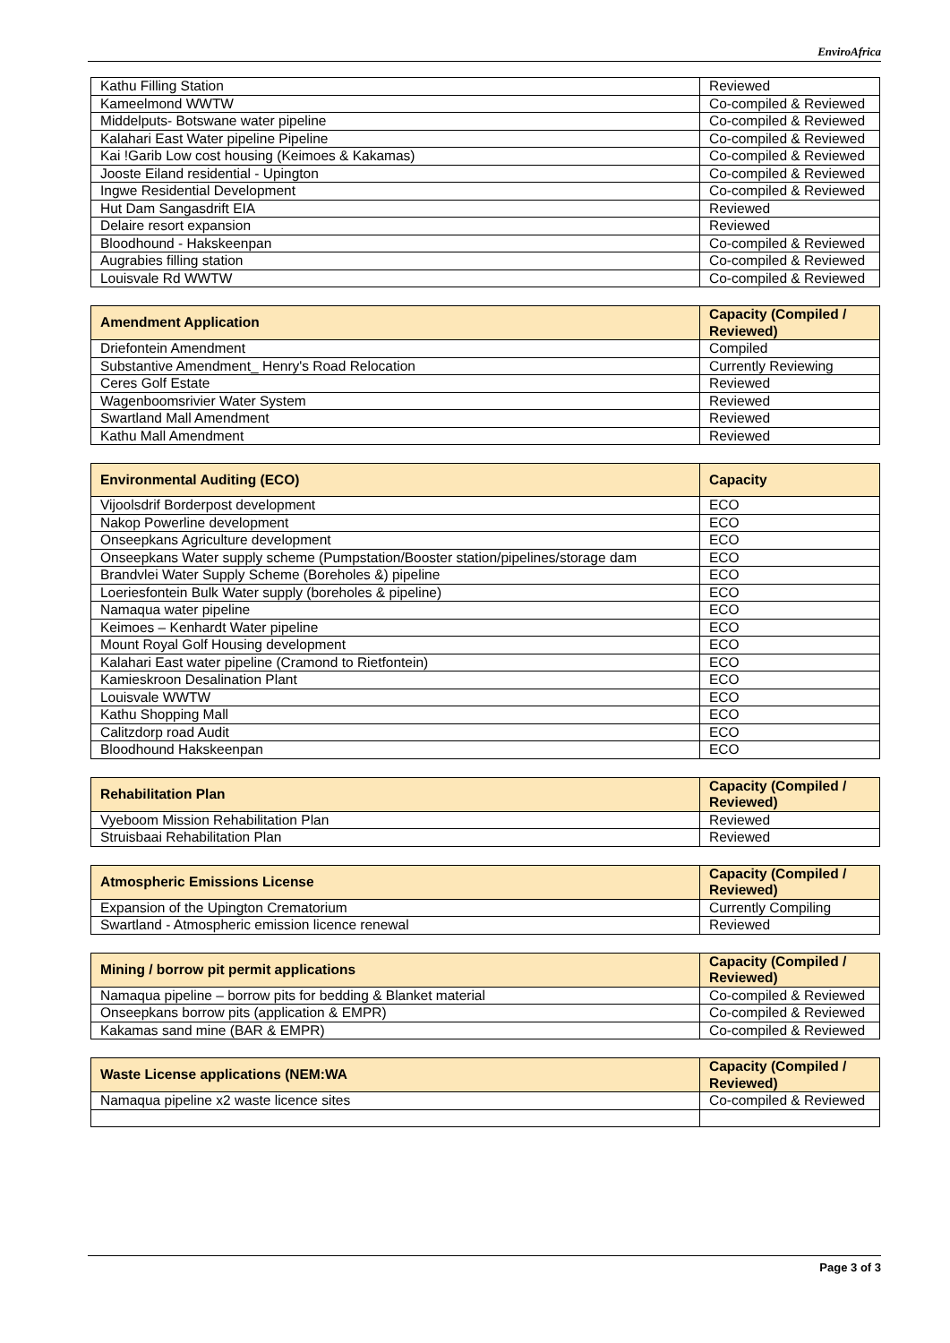EnviroAfrica
| Kathu Filling Station | Reviewed |
| Kameelmond WWTW | Co-compiled & Reviewed |
| Middelputs- Botswane water pipeline | Co-compiled & Reviewed |
| Kalahari East Water pipeline Pipeline | Co-compiled & Reviewed |
| Kai !Garib Low cost housing (Keimoes & Kakamas) | Co-compiled & Reviewed |
| Jooste Eiland residential - Upington | Co-compiled & Reviewed |
| Ingwe Residential Development | Co-compiled & Reviewed |
| Hut Dam Sangasdrift EIA | Reviewed |
| Delaire resort expansion | Reviewed |
| Bloodhound - Hakskeenpan | Co-compiled & Reviewed |
| Augrabies filling station | Co-compiled & Reviewed |
| Louisvale Rd WWTW | Co-compiled & Reviewed |
| Amendment Application | Capacity (Compiled / Reviewed) |
| --- | --- |
| Driefontein Amendment | Compiled |
| Substantive Amendment_ Henry's Road Relocation | Currently Reviewing |
| Ceres Golf Estate | Reviewed |
| Wagenboomsrivier Water System | Reviewed |
| Swartland Mall Amendment | Reviewed |
| Kathu Mall Amendment | Reviewed |
| Environmental Auditing (ECO) | Capacity |
| --- | --- |
| Vijoolsdrif Borderpost development | ECO |
| Nakop Powerline development | ECO |
| Onseepkans Agriculture development | ECO |
| Onseepkans Water supply scheme (Pumpstation/Booster station/pipelines/storage dam | ECO |
| Brandvlei Water Supply Scheme (Boreholes &) pipeline | ECO |
| Loeriesfontein Bulk Water supply (boreholes & pipeline) | ECO |
| Namaqua water pipeline | ECO |
| Keimoes – Kenhardt Water pipeline | ECO |
| Mount Royal Golf Housing development | ECO |
| Kalahari East water pipeline (Cramond to Rietfontein) | ECO |
| Kamieskroon Desalination Plant | ECO |
| Louisvale WWTW | ECO |
| Kathu Shopping Mall | ECO |
| Calitzdorp road Audit | ECO |
| Bloodhound Hakskeenpan | ECO |
| Rehabilitation Plan | Capacity (Compiled / Reviewed) |
| --- | --- |
| Vyeboom Mission Rehabilitation Plan | Reviewed |
| Struisbaai Rehabilitation Plan | Reviewed |
| Atmospheric Emissions License | Capacity (Compiled / Reviewed) |
| --- | --- |
| Expansion of the Upington Crematorium | Currently Compiling |
| Swartland - Atmospheric emission licence renewal | Reviewed |
| Mining / borrow pit permit applications | Capacity (Compiled / Reviewed) |
| --- | --- |
| Namaqua pipeline – borrow pits for bedding & Blanket material | Co-compiled & Reviewed |
| Onseepkans borrow pits (application & EMPR) | Co-compiled & Reviewed |
| Kakamas sand mine (BAR & EMPR) | Co-compiled & Reviewed |
| Waste License applications (NEM:WA | Capacity (Compiled / Reviewed) |
| --- | --- |
| Namaqua pipeline x2 waste licence sites | Co-compiled & Reviewed |
Page 3 of 3